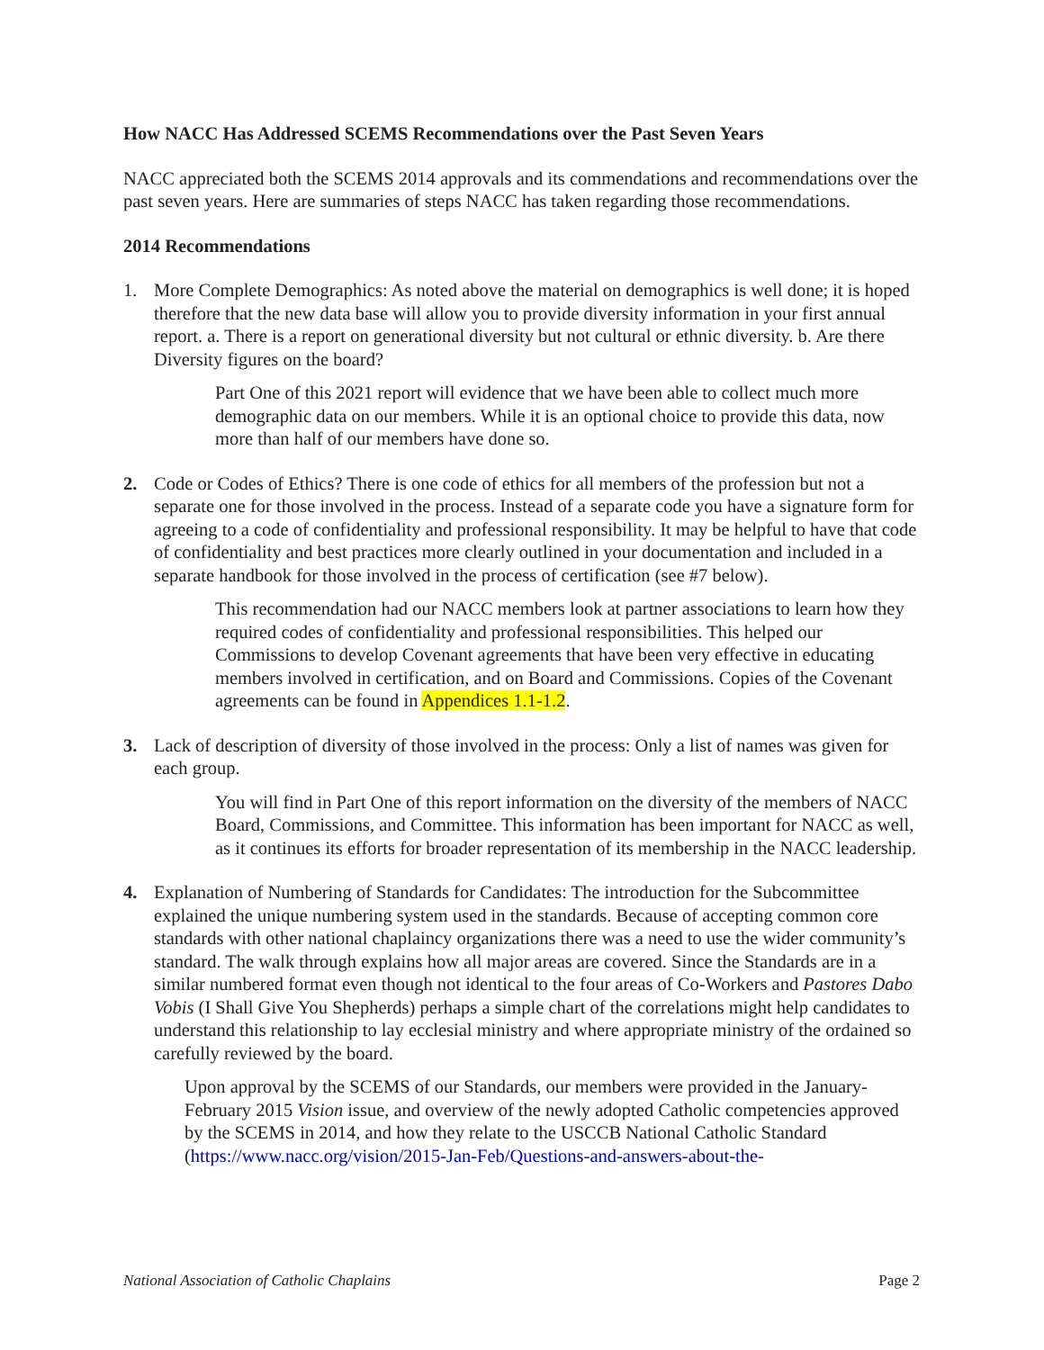How NACC Has Addressed SCEMS Recommendations over the Past Seven Years
NACC appreciated both the SCEMS 2014 approvals and its commendations and recommendations over the past seven years. Here are summaries of steps NACC has taken regarding those recommendations.
2014 Recommendations
1. More Complete Demographics: As noted above the material on demographics is well done; it is hoped therefore that the new data base will allow you to provide diversity information in your first annual report. a. There is a report on generational diversity but not cultural or ethnic diversity. b. Are there Diversity figures on the board?
Part One of this 2021 report will evidence that we have been able to collect much more demographic data on our members. While it is an optional choice to provide this data, now more than half of our members have done so.
2. Code or Codes of Ethics? There is one code of ethics for all members of the profession but not a separate one for those involved in the process. Instead of a separate code you have a signature form for agreeing to a code of confidentiality and professional responsibility. It may be helpful to have that code of confidentiality and best practices more clearly outlined in your documentation and included in a separate handbook for those involved in the process of certification (see #7 below).
This recommendation had our NACC members look at partner associations to learn how they required codes of confidentiality and professional responsibilities. This helped our Commissions to develop Covenant agreements that have been very effective in educating members involved in certification, and on Board and Commissions. Copies of the Covenant agreements can be found in Appendices 1.1-1.2.
3. Lack of description of diversity of those involved in the process: Only a list of names was given for each group.
You will find in Part One of this report information on the diversity of the members of NACC Board, Commissions, and Committee. This information has been important for NACC as well, as it continues its efforts for broader representation of its membership in the NACC leadership.
4. Explanation of Numbering of Standards for Candidates: The introduction for the Subcommittee explained the unique numbering system used in the standards. Because of accepting common core standards with other national chaplaincy organizations there was a need to use the wider community’s standard. The walk through explains how all major areas are covered. Since the Standards are in a similar numbered format even though not identical to the four areas of Co-Workers and Pastores Dabo Vobis (I Shall Give You Shepherds) perhaps a simple chart of the correlations might help candidates to understand this relationship to lay ecclesial ministry and where appropriate ministry of the ordained so carefully reviewed by the board.
Upon approval by the SCEMS of our Standards, our members were provided in the January-February 2015 Vision issue, and overview of the newly adopted Catholic competencies approved by the SCEMS in 2014, and how they relate to the USCCB National Catholic Standard (https://www.nacc.org/vision/2015-Jan-Feb/Questions-and-answers-about-the-
National Association of Catholic Chaplains Page 2